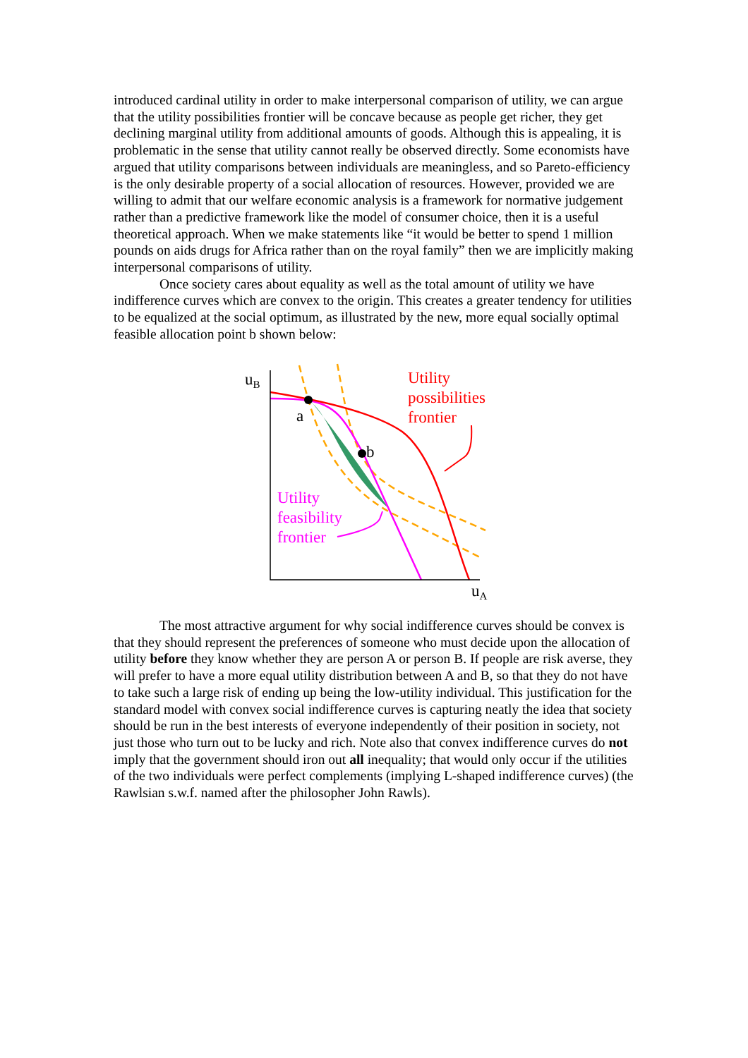introduced cardinal utility in order to make interpersonal comparison of utility, we can argue that the utility possibilities frontier will be concave because as people get richer, they get declining marginal utility from additional amounts of goods. Although this is appealing, it is problematic in the sense that utility cannot really be observed directly. Some economists have argued that utility comparisons between individuals are meaningless, and so Pareto-efficiency is the only desirable property of a social allocation of resources. However, provided we are willing to admit that our welfare economic analysis is a framework for normative judgement rather than a predictive framework like the model of consumer choice, then it is a useful theoretical approach. When we make statements like “it would be better to spend 1 million pounds on aids drugs for Africa rather than on the royal family” then we are implicitly making interpersonal comparisons of utility.
Once society cares about equality as well as the total amount of utility we have indifference curves which are convex to the origin. This creates a greater tendency for utilities to be equalized at the social optimum, as illustrated by the new, more equal socially optimal feasible allocation point b shown below:
uB
uA
a
b
Utility
possibilities
frontier
Utility
feasibility
frontier
The most attractive argument for why social indifference curves should be convex is that they should represent the preferences of someone who must decide upon the allocation of utility before they know whether they are person A or person B. If people are risk averse, they will prefer to have a more equal utility distribution between A and B, so that they do not have to take such a large risk of ending up being the low-utility individual. This justification for the standard model with convex social indifference curves is capturing neatly the idea that society should be run in the best interests of everyone independently of their position in society, not just those who turn out to be lucky and rich. Note also that convex indifference curves do not imply that the government should iron out all inequality; that would only occur if the utilities of the two individuals were perfect complements (implying L-shaped indifference curves) (the Rawlsian s.w.f. named after the philosopher John Rawls).